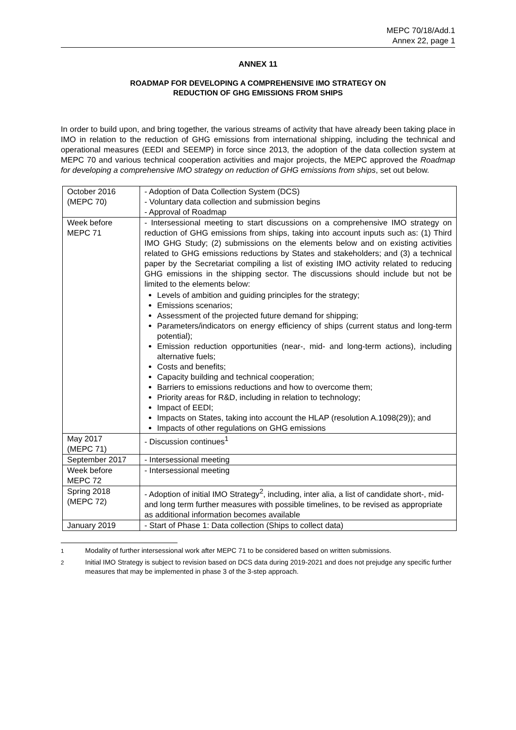MEPC 70/18/Add.1
Annex 22, page 1
ANNEX 11
ROADMAP FOR DEVELOPING A COMPREHENSIVE IMO STRATEGY ON
REDUCTION OF GHG EMISSIONS FROM SHIPS
In order to build upon, and bring together, the various streams of activity that have already been taking place in IMO in relation to the reduction of GHG emissions from international shipping, including the technical and operational measures (EEDI and SEEMP) in force since 2013, the adoption of the data collection system at MEPC 70 and various technical cooperation activities and major projects, the MEPC approved the Roadmap for developing a comprehensive IMO strategy on reduction of GHG emissions from ships, set out below.
| October 2016 (MEPC 70) | - Adoption of Data Collection System (DCS) - Voluntary data collection and submission begins - Approval of Roadmap |
| Week before MEPC 71 | - Intersessional meeting to start discussions on a comprehensive IMO strategy on reduction of GHG emissions from ships, taking into account inputs such as: (1) Third IMO GHG Study; (2) submissions on the elements below and on existing activities related to GHG emissions reductions by States and stakeholders; and (3) a technical paper by the Secretariat compiling a list of existing IMO activity related to reducing GHG emissions in the shipping sector. The discussions should include but not be limited to the elements below: Levels of ambition and guiding principles for the strategy; Emissions scenarios; Assessment of the projected future demand for shipping; Parameters/indicators on energy efficiency of ships (current status and long-term potential); Emission reduction opportunities (near-, mid- and long-term actions), including alternative fuels; Costs and benefits; Capacity building and technical cooperation; Barriers to emissions reductions and how to overcome them; Priority areas for R&D, including in relation to technology; Impact of EEDI; Impacts on States, taking into account the HLAP (resolution A.1098(29)); and Impacts of other regulations on GHG emissions |
| May 2017 (MEPC 71) | - Discussion continues<sup>1</sup> |
| September 2017 | - Intersessional meeting |
| Week before MEPC 72 | - Intersessional meeting |
| Spring 2018 (MEPC 72) | - Adoption of initial IMO Strategy<sup>2</sup>, including, inter alia, a list of candidate short-, mid- and long term further measures with possible timelines, to be revised as appropriate as additional information becomes available |
| January 2019 | - Start of Phase 1: Data collection (Ships to collect data) |
<sup>1</sup> Modality of further intersessional work after MEPC 71 to be considered based on written submissions.
<sup>2</sup> Initial IMO Strategy is subject to revision based on DCS data during 2019-2021 and does not prejudge any specific further measures that may be implemented in phase 3 of the 3-step approach.